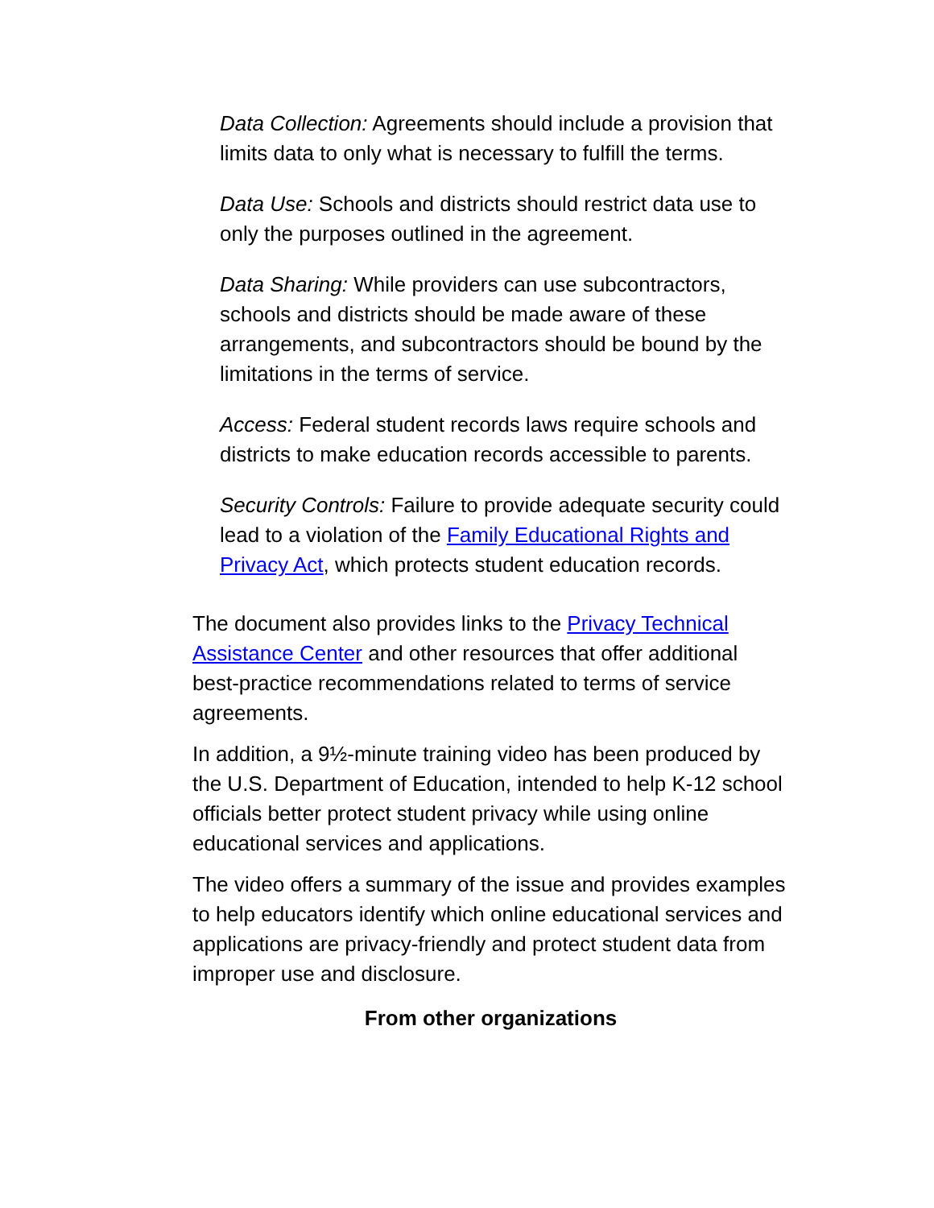Data Collection: Agreements should include a provision that limits data to only what is necessary to fulfill the terms.
Data Use: Schools and districts should restrict data use to only the purposes outlined in the agreement.
Data Sharing: While providers can use subcontractors, schools and districts should be made aware of these arrangements, and subcontractors should be bound by the limitations in the terms of service.
Access: Federal student records laws require schools and districts to make education records accessible to parents.
Security Controls: Failure to provide adequate security could lead to a violation of the Family Educational Rights and Privacy Act, which protects student education records.
The document also provides links to the Privacy Technical Assistance Center and other resources that offer additional best-practice recommendations related to terms of service agreements.
In addition, a 9½-minute training video has been produced by the U.S. Department of Education, intended to help K-12 school officials better protect student privacy while using online educational services and applications.
The video offers a summary of the issue and provides examples to help educators identify which online educational services and applications are privacy-friendly and protect student data from improper use and disclosure.
From other organizations